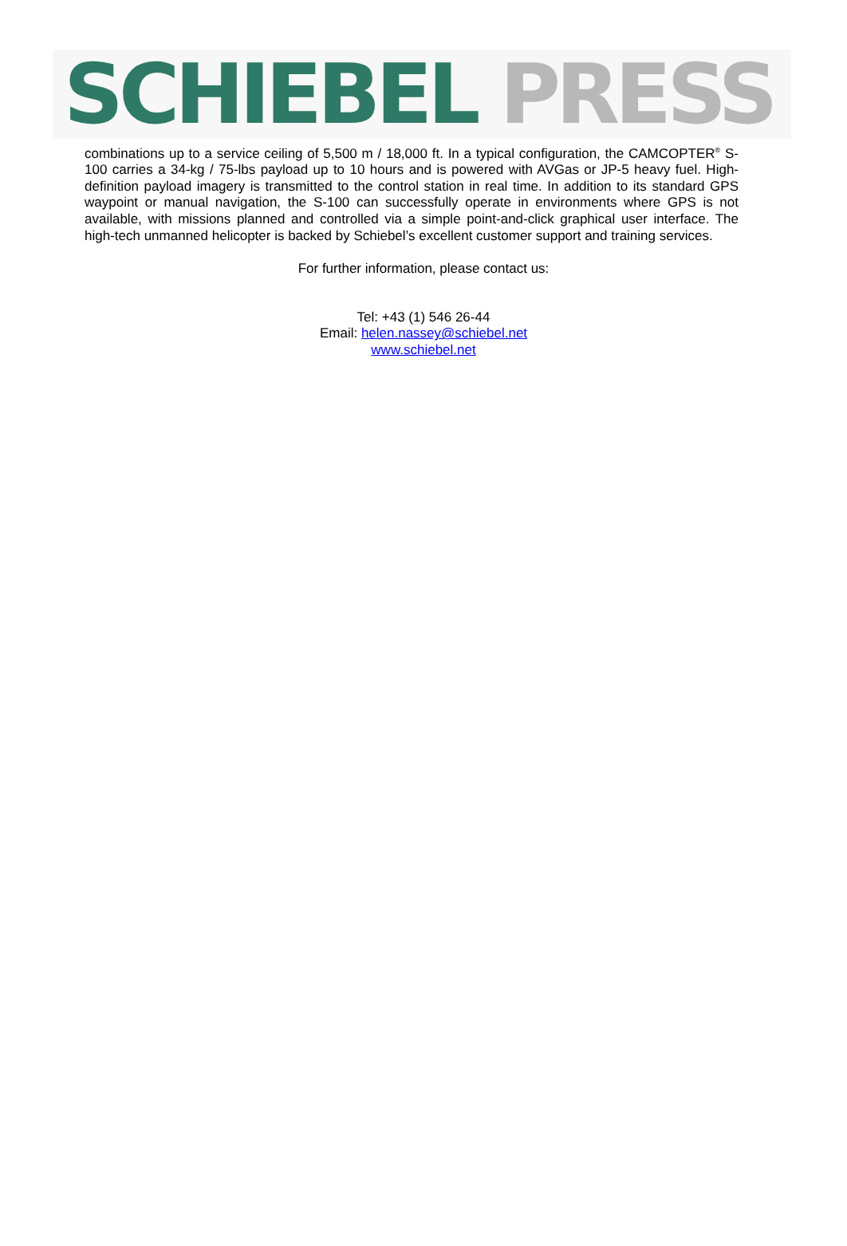SCHIEBEL PRESS
combinations up to a service ceiling of 5,500 m / 18,000 ft. In a typical configuration, the CAMCOPTER<sup>®</sup> S-100 carries a 34-kg / 75-lbs payload up to 10 hours and is powered with AVGas or JP-5 heavy fuel. High-definition payload imagery is transmitted to the control station in real time. In addition to its standard GPS waypoint or manual navigation, the S-100 can successfully operate in environments where GPS is not available, with missions planned and controlled via a simple point-and-click graphical user interface. The high-tech unmanned helicopter is backed by Schiebel’s excellent customer support and training services.
For further information, please contact us:
Tel: +43 (1) 546 26-44
Email: helen.nassey@schiebel.net
www.schiebel.net